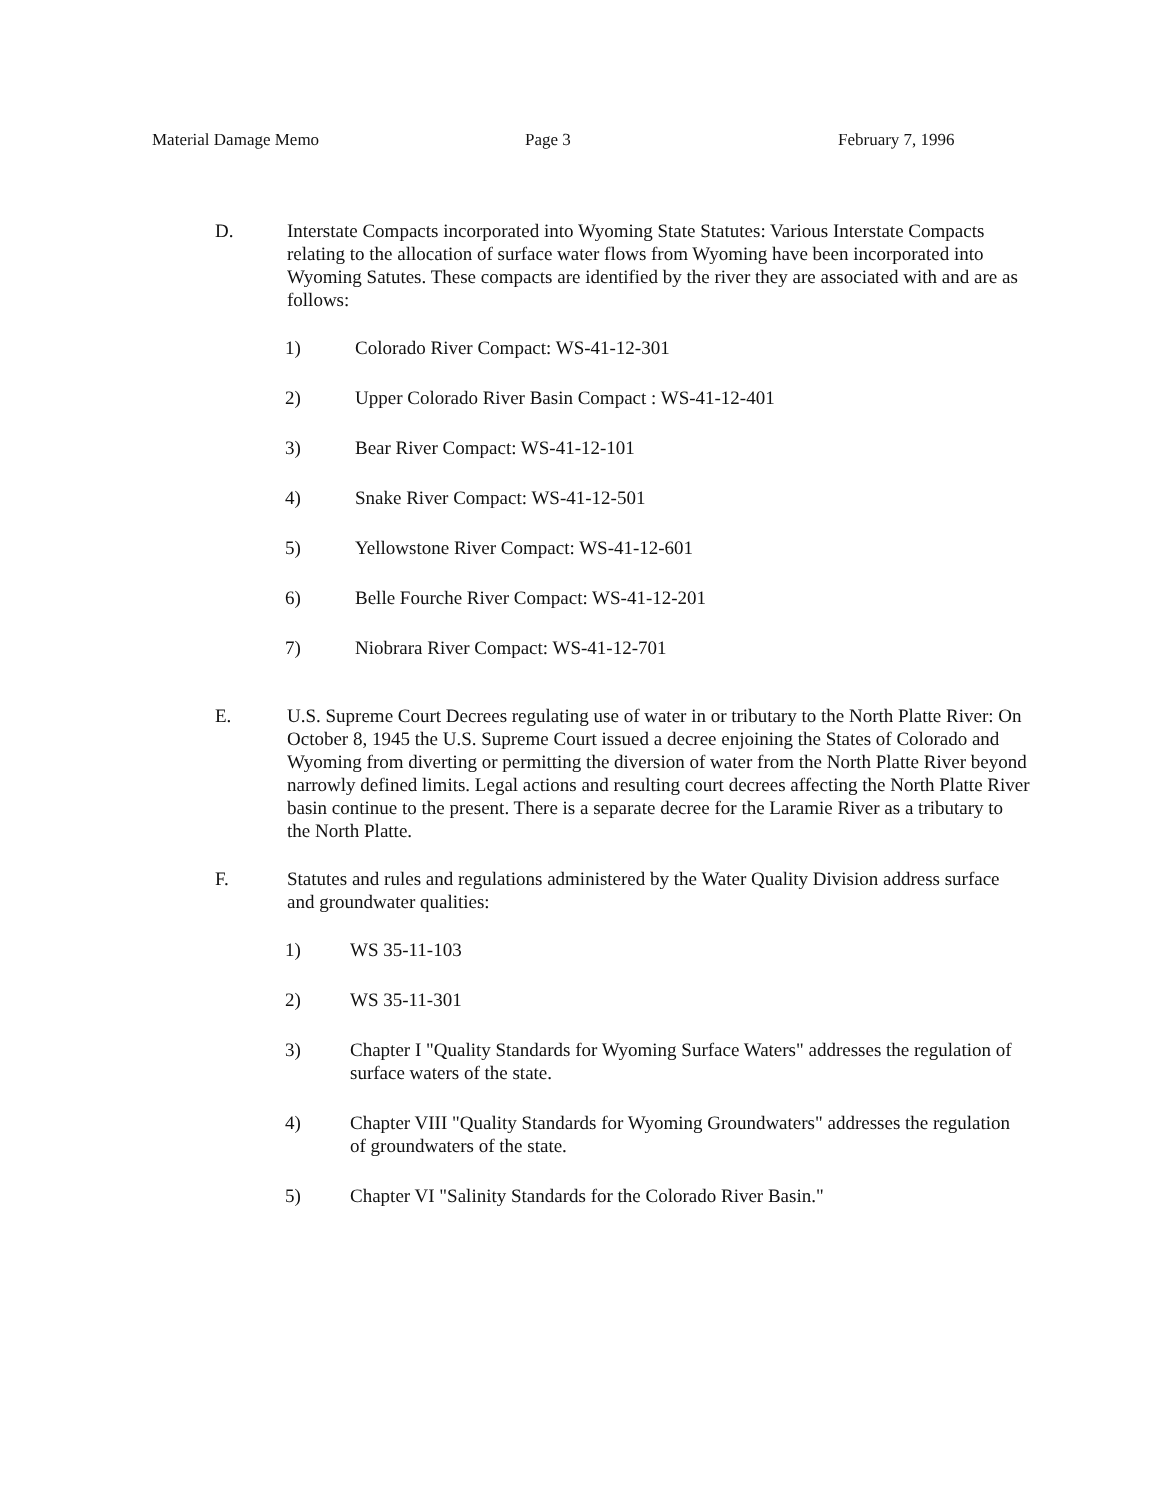Material Damage Memo Page 3 February 7, 1996
D. Interstate Compacts incorporated into Wyoming State Statutes: Various Interstate Compacts relating to the allocation of surface water flows from Wyoming have been incorporated into Wyoming Satutes. These compacts are identified by the river they are associated with and are as follows:
1) Colorado River Compact: WS-41-12-301
2) Upper Colorado River Basin Compact : WS-41-12-401
3) Bear River Compact: WS-41-12-101
4) Snake River Compact: WS-41-12-501
5) Yellowstone River Compact: WS-41-12-601
6) Belle Fourche River Compact: WS-41-12-201
7) Niobrara River Compact: WS-41-12-701
E. U.S. Supreme Court Decrees regulating use of water in or tributary to the North Platte River: On October 8, 1945 the U.S. Supreme Court issued a decree enjoining the States of Colorado and Wyoming from diverting or permitting the diversion of water from the North Platte River beyond narrowly defined limits. Legal actions and resulting court decrees affecting the North Platte River basin continue to the present. There is a separate decree for the Laramie River as a tributary to the North Platte.
F. Statutes and rules and regulations administered by the Water Quality Division address surface and groundwater qualities:
1) WS 35-11-103
2) WS 35-11-301
3) Chapter I "Quality Standards for Wyoming Surface Waters" addresses the regulation of surface waters of the state.
4) Chapter VIII "Quality Standards for Wyoming Groundwaters" addresses the regulation of groundwaters of the state.
5) Chapter VI "Salinity Standards for the Colorado River Basin."